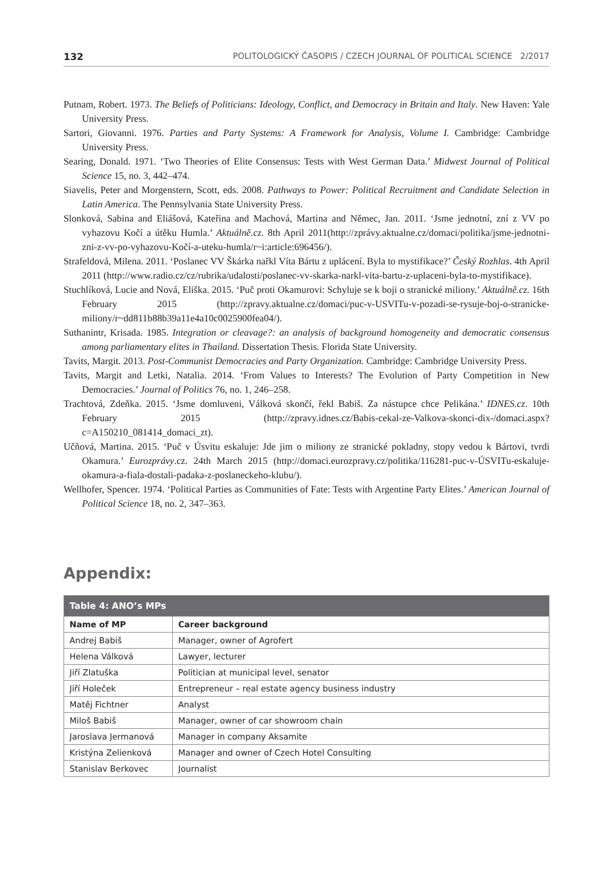132 POLITOLOGICKÝ ČASOPIS / CZECH JOURNAL OF POLITICAL SCIENCE 2/2017
Putnam, Robert. 1973. The Beliefs of Politicians: Ideology, Conflict, and Democracy in Britain and Italy. New Haven: Yale University Press.
Sartori, Giovanni. 1976. Parties and Party Systems: A Framework for Analysis, Volume I. Cambridge: Cambridge University Press.
Searing, Donald. 1971. ‘Two Theories of Elite Consensus: Tests with West German Data.’ Midwest Journal of Political Science 15, no. 3, 442–474.
Siavelis, Peter and Morgenstern, Scott, eds. 2008. Pathways to Power: Political Recruitment and Candidate Selection in Latin America. The Pennsylvania State University Press.
Slonková, Sabina and Eliášová, Kateřina and Machová, Martina and Němec, Jan. 2011. ‘Jsme jednotní, zní z VV po vyhazovu Kočí a útěku Humla.’ Aktuálně.cz. 8th April 2011(http://zprávy.aktualne.cz/domaci/politika/jsme-jednotni-zni-z-vv-po-vyhazovu-Kočí-a-uteku-humla/r~i:article:696456/).
Strafeldová, Milena. 2011. ‘Poslanec VV Škárka nařkl Víta Bártu z uplácení. Byla to mystifikace?’ Český Rozhlas. 4th April 2011 (http://www.radio.cz/cz/rubrika/udalosti/poslanec-vv-skarka-narkl-vita-bartu-z-uplaceni-byla-to-mystifikace).
Stuchlíková, Lucie and Nová, Eliška. 2015. ‘Puč proti Okamurovi: Schyluje se k boji o stranické miliony.’ Aktuálně.cz. 16th February 2015 (http://zpravy.aktualne.cz/domaci/puc-v-USVITu-v-pozadi-se-rysuje-boj-o-stranicke-miliony/r~dd811b88b39a11e4a10c0025900fea04/).
Suthanintr, Krisada. 1985. Integration or cleavage?: an analysis of background homogeneity and democratic consensus among parliamentary elites in Thailand. Dissertation Thesis. Florida State University.
Tavits, Margit. 2013. Post-Communist Democracies and Party Organization. Cambridge: Cambridge University Press.
Tavits, Margit and Letki, Natalia. 2014. ‘From Values to Interests? The Evolution of Party Competition in New Democracies.’ Journal of Politics 76, no. 1, 246–258.
Trachtová, Zdeňka. 2015. ‘Jsme domluveni, Válková skončí, řekl Babiš. Za nástupce chce Pelikána.’ IDNES.cz. 10th February 2015 (http://zpravy.idnes.cz/Babis-cekal-ze-Valkova-skonci-dix-/domaci.aspx?c=A150210_081414_domaci_zt).
Učňová, Martina. 2015. ‘Puč v Úsvitu eskaluje: Jde jim o miliony ze stranické pokladny, stopy vedou k Bártovi, tvrdi Okamura.’ Eurozprávy.cz. 24th March 2015 (http://domaci.eurozpravy.cz/politika/116281-puc-v-ÚSVITu-eskaluje-okamura-a-fiala-dostali-padaka-z-poslaneckeho-klubu/).
Wellhofer, Spencer. 1974. ‘Political Parties as Communities of Fate: Tests with Argentine Party Elites.’ American Journal of Political Science 18, no. 2, 347–363.
Appendix:
| Table 4: ANO’s MPs | |
| --- | --- |
| Name of MP | Career background |
| Andrej Babiš | Manager, owner of Agrofert |
| Helena Válková | Lawyer, lecturer |
| Jiří Zlatuška | Politician at municipal level, senator |
| Jiří Holeček | Entrepreneur – real estate agency business industry |
| Matěj Fichtner | Analyst |
| Miloš Babiš | Manager, owner of car showroom chain |
| Jaroslava Jermanová | Manager in company Aksamite |
| Kristýna Zelienková | Manager and owner of Czech Hotel Consulting |
| Stanislav Berkovec | Journalist |